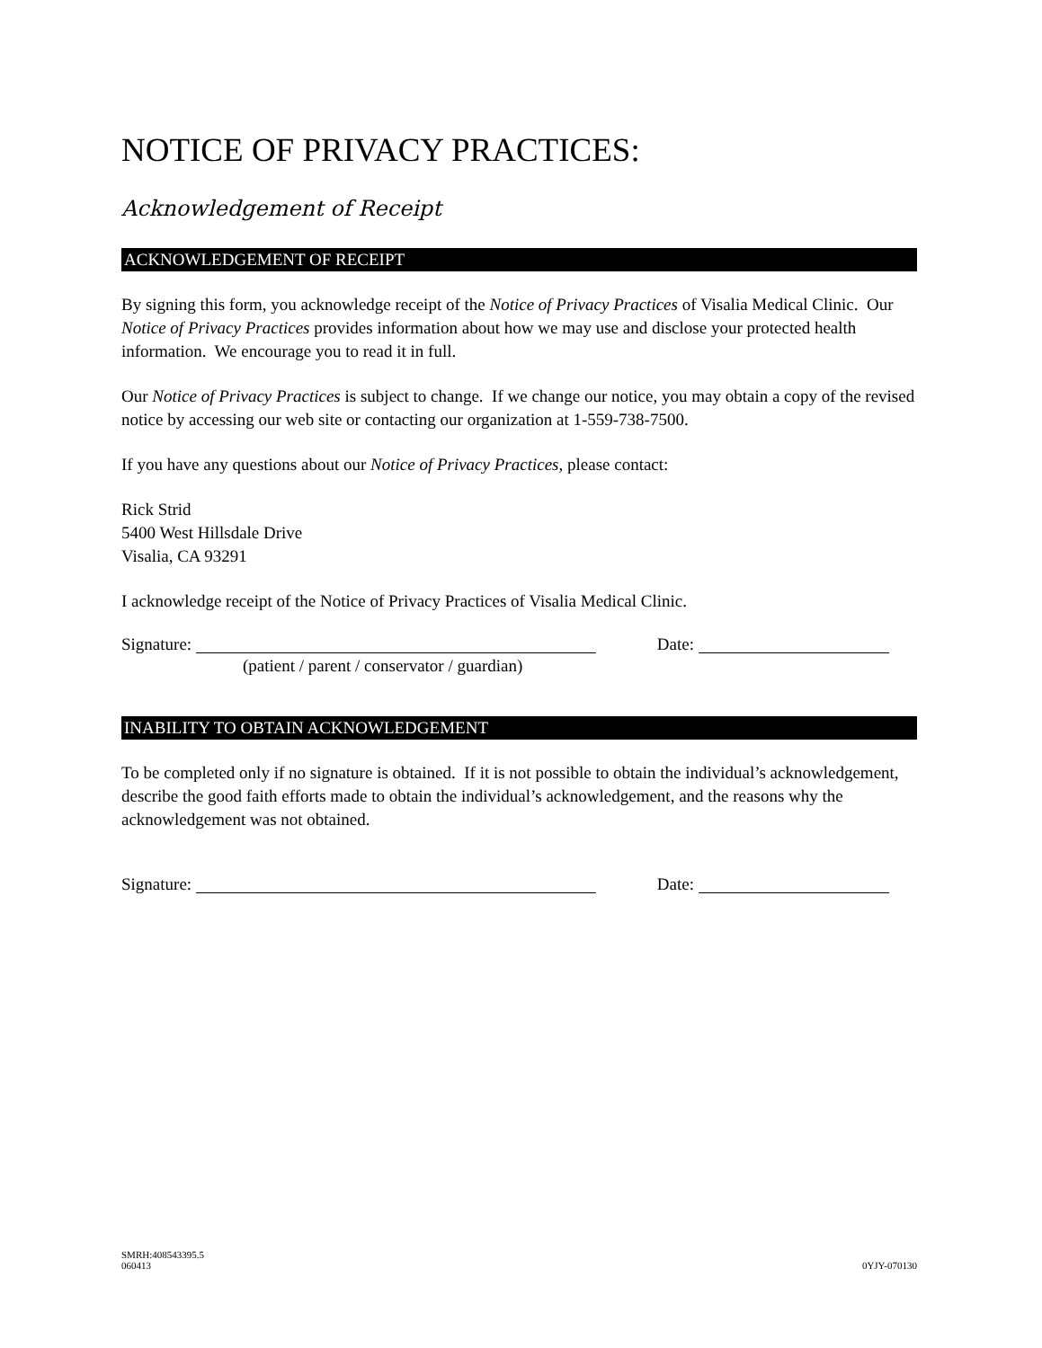NOTICE OF PRIVACY PRACTICES:
Acknowledgement of Receipt
ACKNOWLEDGEMENT OF RECEIPT
By signing this form, you acknowledge receipt of the Notice of Privacy Practices of Visalia Medical Clinic. Our Notice of Privacy Practices provides information about how we may use and disclose your protected health information. We encourage you to read it in full.
Our Notice of Privacy Practices is subject to change. If we change our notice, you may obtain a copy of the revised notice by accessing our web site or contacting our organization at 1-559-738-7500.
If you have any questions about our Notice of Privacy Practices, please contact:
Rick Strid
5400 West Hillsdale Drive
Visalia, CA 93291
I acknowledge receipt of the Notice of Privacy Practices of Visalia Medical Clinic.
Signature: Date:
(patient / parent / conservator / guardian)
INABILITY TO OBTAIN ACKNOWLEDGEMENT
To be completed only if no signature is obtained. If it is not possible to obtain the individual’s acknowledgement, describe the good faith efforts made to obtain the individual’s acknowledgement, and the reasons why the acknowledgement was not obtained.
Signature: Date:
SMRH:408543395.5
060413
0YJY-070130